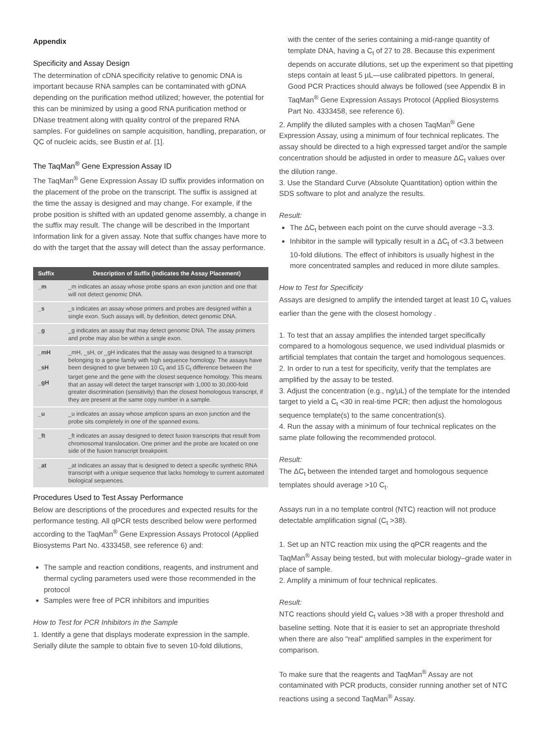Appendix
Specificity and Assay Design
The determination of cDNA specificity relative to genomic DNA is important because RNA samples can be contaminated with gDNA depending on the purification method utilized; however, the potential for this can be minimized by using a good RNA purification method or DNase treatment along with quality control of the prepared RNA samples. For guidelines on sample acquisition, handling, preparation, or QC of nucleic acids, see Bustin et al. [1].
The TaqMan<sup>®</sup> Gene Expression Assay ID
The TaqMan<sup>®</sup> Gene Expression Assay ID suffix provides information on the placement of the probe on the transcript. The suffix is assigned at the time the assay is designed and may change. For example, if the probe position is shifted with an updated genome assembly, a change in the suffix may result. The change will be described in the Important Information link for a given assay. Note that suffix changes have more to do with the target that the assay will detect than the assay performance.
| Suffix | Description of Suffix (Indicates the Assay Placement) |
| --- | --- |
| _m | _m indicates an assay whose probe spans an exon junction and one that will not detect genomic DNA. |
| _s | _s indicates an assay whose primers and probes are designed within a single exon. Such assays will, by definition, detect genomic DNA. |
| _g | _g indicates an assay that may detect genomic DNA. The assay primers and probe may also be within a single exon. |
| _mH _sH _gH | _mH, _sH, or _gH indicates that the assay was designed to a transcript belonging to a gene family with high sequence homology. The assays have been designed to give between 10 C<sub>t</sub> and 15 C<sub>t</sub> difference between the target gene and the gene with the closest sequence homology. This means that an assay will detect the target transcript with 1,000 to 30,000-fold greater discrimination (sensitivity) than the closest homologous transcript, if they are present at the same copy number in a sample. |
| _u | _u indicates an assay whose amplicon spans an exon junction and the probe sits completely in one of the spanned exons. |
| _ft | _ft indicates an assay designed to detect fusion transcripts that result from chromosomal translocation. One primer and the probe are located on one side of the fusion transcript breakpoint. |
| _at | _at indicates an assay that is designed to detect a specific synthetic RNA transcript with a unique sequence that lacks homology to current automated biological sequences. |
Procedures Used to Test Assay Performance
Below are descriptions of the procedures and expected results for the performance testing. All qPCR tests described below were performed according to the TaqMan<sup>®</sup> Gene Expression Assays Protocol (Applied Biosystems Part No. 4333458, see reference 6) and:
The sample and reaction conditions, reagents, and instrument and thermal cycling parameters used were those recommended in the protocol
Samples were free of PCR inhibitors and impurities
How to Test for PCR Inhibitors in the Sample
1. Identify a gene that displays moderate expression in the sample. Serially dilute the sample to obtain five to seven 10-fold dilutions,
with the center of the series containing a mid-range quantity of template DNA, having a C<sub>t</sub> of 27 to 28. Because this experiment depends on accurate dilutions, set up the experiment so that pipetting steps contain at least 5 µL—use calibrated pipettors. In general, Good PCR Practices should always be followed (see Appendix B in TaqMan<sup>®</sup> Gene Expression Assays Protocol (Applied Biosystems Part No. 4333458, see reference 6).
2. Amplify the diluted samples with a chosen TaqMan<sup>®</sup> Gene Expression Assay, using a minimum of four technical replicates. The assay should be directed to a high expressed target and/or the sample concentration should be adjusted in order to measure ΔC<sub>t</sub> values over the dilution range.
3. Use the Standard Curve (Absolute Quantitation) option within the SDS software to plot and analyze the results.
Result:
The ΔC<sub>t</sub> between each point on the curve should average ~3.3.
Inhibitor in the sample will typically result in a ΔC<sub>t</sub> of <3.3 between 10-fold dilutions. The effect of inhibitors is usually highest in the more concentrated samples and reduced in more dilute samples.
How to Test for Specificity
Assays are designed to amplify the intended target at least 10 C<sub>t</sub> values earlier than the gene with the closest homology .
1. To test that an assay amplifies the intended target specifically compared to a homologous sequence, we used individual plasmids or artificial templates that contain the target and homologous sequences.
2. In order to run a test for specificity, verify that the templates are amplified by the assay to be tested.
3. Adjust the concentration (e.g., ng/µL) of the template for the intended target to yield a C<sub>t</sub> <30 in real-time PCR; then adjust the homologous sequence template(s) to the same concentration(s).
4. Run the assay with a minimum of four technical replicates on the same plate following the recommended protocol.
Result:
The ΔC<sub>t</sub> between the intended target and homologous sequence templates should average >10 C<sub>t</sub>.
Assays run in a no template control (NTC) reaction will not produce detectable amplification signal (C<sub>t</sub> >38).
1. Set up an NTC reaction mix using the qPCR reagents and the TaqMan<sup>®</sup> Assay being tested, but with molecular biology–grade water in place of sample.
2. Amplify a minimum of four technical replicates.
Result:
NTC reactions should yield C<sub>t</sub> values >38 with a proper threshold and baseline setting. Note that it is easier to set an appropriate threshold when there are also "real" amplified samples in the experiment for comparison.
To make sure that the reagents and TaqMan<sup>®</sup> Assay are not contaminated with PCR products, consider running another set of NTC reactions using a second TaqMan<sup>®</sup> Assay.